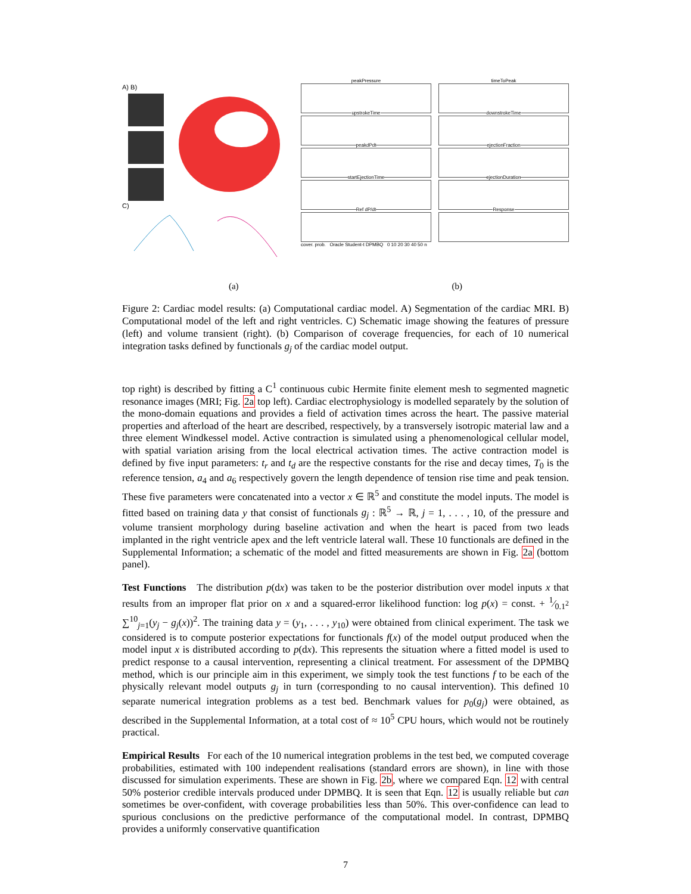A) B)
C)
peakPressure
timeToPeak
upstrokeTime
downstrokeTime
peakdPdt
ejectionFraction
startEjectionTime
ejectionDuration
Ref dP/dt
Response
cover. prob. Oracle Student-t DPMBQ 0 10 20 30 40 50 n
(a) (b)
Figure 2: Cardiac model results: (a) Computational cardiac model. A) Segmentation of the cardiac MRI. B) Computational model of the left and right ventricles. C) Schematic image showing the features of pressure (left) and volume transient (right). (b) Comparison of coverage frequencies, for each of 10 numerical integration tasks defined by functionals g<sub>j</sub> of the cardiac model output.
top right) is described by fitting a C<sup>1</sup> continuous cubic Hermite finite element mesh to segmented magnetic resonance images (MRI; Fig. 2a top left). Cardiac electrophysiology is modelled separately by the solution of the mono-domain equations and provides a field of activation times across the heart. The passive material properties and afterload of the heart are described, respectively, by a transversely isotropic material law and a three element Windkessel model. Active contraction is simulated using a phenomenological cellular model, with spatial variation arising from the local electrical activation times. The active contraction model is defined by five input parameters: t<sub>r</sub> and t<sub>d</sub> are the respective constants for the rise and decay times, T<sub>0</sub> is the reference tension, a<sub>4</sub> and a<sub>6</sub> respectively govern the length dependence of tension rise time and peak tension. These five parameters were concatenated into a vector x ∈ ℝ<sup>5</sup> and constitute the model inputs. The model is fitted based on training data y that consist of functionals g<sub>j</sub> : ℝ<sup>5</sup> → ℝ, j = 1, . . . , 10, of the pressure and volume transient morphology during baseline activation and when the heart is paced from two leads implanted in the right ventricle apex and the left ventricle lateral wall. These 10 functionals are defined in the Supplemental Information; a schematic of the model and fitted measurements are shown in Fig. 2a (bottom panel).
Test Functions The distribution p(dx) was taken to be the posterior distribution over model inputs x that results from an improper flat prior on x and a squared-error likelihood function: log p(x) = const. + 1⁄0.1<sup>2</sup> ∑<sup>10</sup><sub>j=1</sub>(y<sub>j</sub> − g<sub>j</sub>(x))<sup>2</sup>. The training data y = (y<sub>1</sub>, . . . , y<sub>10</sub>) were obtained from clinical experiment. The task we considered is to compute posterior expectations for functionals f(x) of the model output produced when the model input x is distributed according to p(dx). This represents the situation where a fitted model is used to predict response to a causal intervention, representing a clinical treatment. For assessment of the DPMBQ method, which is our principle aim in this experiment, we simply took the test functions f to be each of the physically relevant model outputs g<sub>j</sub> in turn (corresponding to no causal intervention). This defined 10 separate numerical integration problems as a test bed. Benchmark values for p<sub>0</sub>(g<sub>j</sub>) were obtained, as described in the Supplemental Information, at a total cost of ≈ 10<sup>5</sup> CPU hours, which would not be routinely practical.
Empirical Results For each of the 10 numerical integration problems in the test bed, we computed coverage probabilities, estimated with 100 independent realisations (standard errors are shown), in line with those discussed for simulation experiments. These are shown in Fig. 2b, where we compared Eqn. 12 with central 50% posterior credible intervals produced under DPMBQ. It is seen that Eqn. 12 is usually reliable but can sometimes be over-confident, with coverage probabilities less than 50%. This over-confidence can lead to spurious conclusions on the predictive performance of the computational model. In contrast, DPMBQ provides a uniformly conservative quantification
7